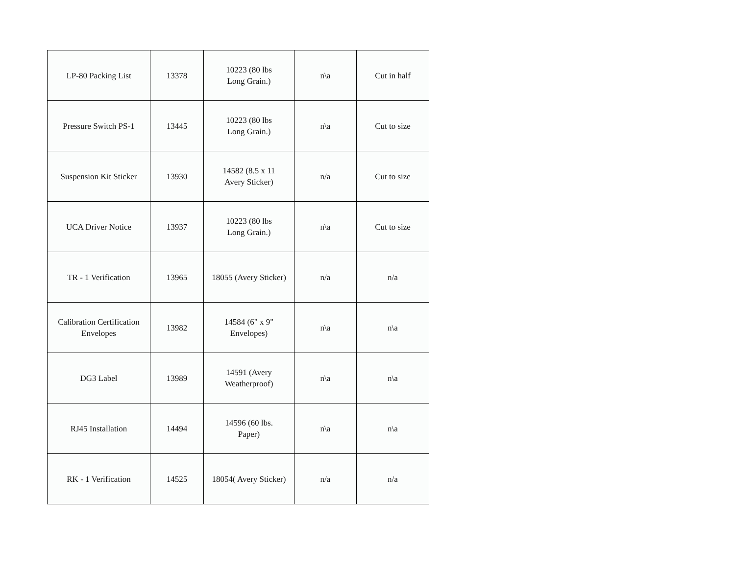| LP-80 Packing List | 13378 | 10223 (80 lbs Long Grain.) | n\a | Cut in half |
| Pressure Switch PS-1 | 13445 | 10223 (80 lbs Long Grain.) | n\a | Cut to size |
| Suspension Kit Sticker | 13930 | 14582 (8.5 x 11 Avery Sticker) | n/a | Cut to size |
| UCA Driver Notice | 13937 | 10223 (80 lbs Long Grain.) | n\a | Cut to size |
| TR - 1 Verification | 13965 | 18055 (Avery Sticker) | n/a | n/a |
| Calibration Certification Envelopes | 13982 | 14584 (6" x 9" Envelopes) | n\a | n\a |
| DG3 Label | 13989 | 14591 (Avery Weatherproof) | n\a | n\a |
| RJ45 Installation | 14494 | 14596 (60 lbs. Paper) | n\a | n\a |
| RK - 1 Verification | 14525 | 18054( Avery Sticker) | n/a | n/a |